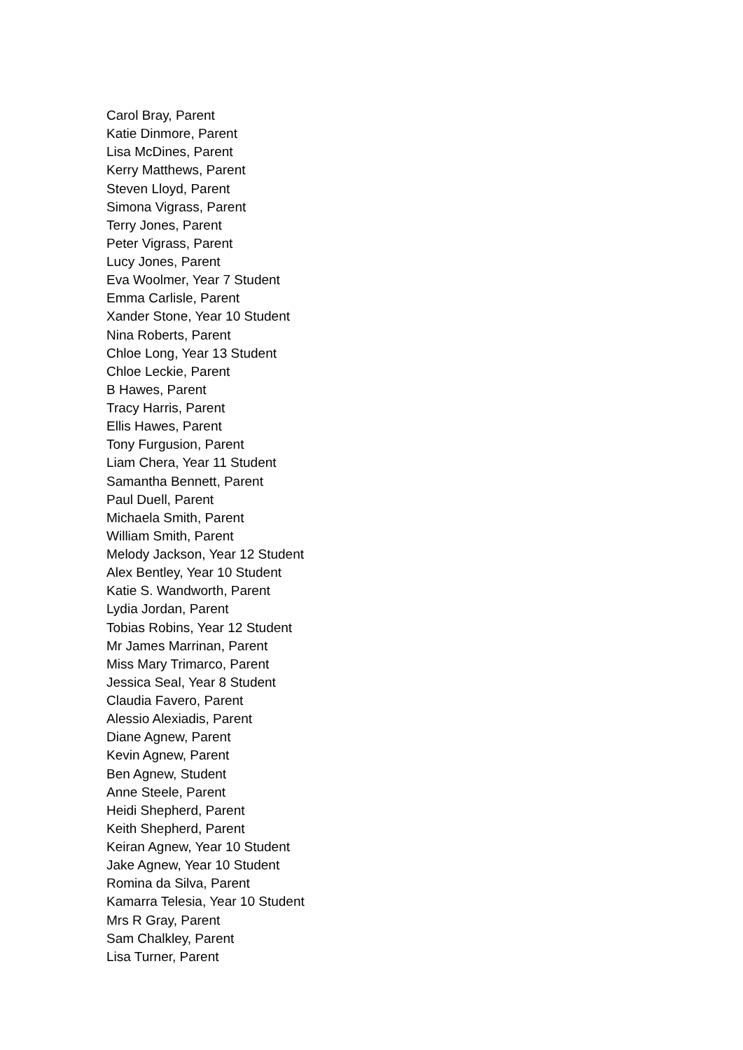Carol Bray, Parent
Katie Dinmore, Parent
Lisa McDines, Parent
Kerry Matthews, Parent
Steven Lloyd, Parent
Simona Vigrass, Parent
Terry Jones, Parent
Peter Vigrass, Parent
Lucy Jones, Parent
Eva Woolmer, Year 7 Student
Emma Carlisle, Parent
Xander Stone, Year 10 Student
Nina Roberts, Parent
Chloe Long, Year 13 Student
Chloe Leckie, Parent
B Hawes, Parent
Tracy Harris, Parent
Ellis Hawes, Parent
Tony Furgusion, Parent
Liam Chera, Year 11 Student
Samantha Bennett, Parent
Paul Duell, Parent
Michaela Smith, Parent
William Smith, Parent
Melody Jackson, Year 12 Student
Alex Bentley, Year 10 Student
Katie S. Wandworth, Parent
Lydia Jordan, Parent
Tobias Robins, Year 12 Student
Mr James Marrinan, Parent
Miss Mary Trimarco, Parent
Jessica Seal, Year 8 Student
Claudia Favero, Parent
Alessio Alexiadis, Parent
Diane Agnew, Parent
Kevin Agnew, Parent
Ben Agnew, Student
Anne Steele, Parent
Heidi Shepherd, Parent
Keith Shepherd, Parent
Keiran Agnew, Year 10 Student
Jake Agnew, Year 10 Student
Romina da Silva, Parent
Kamarra Telesia, Year 10 Student
Mrs R Gray, Parent
Sam Chalkley, Parent
Lisa Turner, Parent